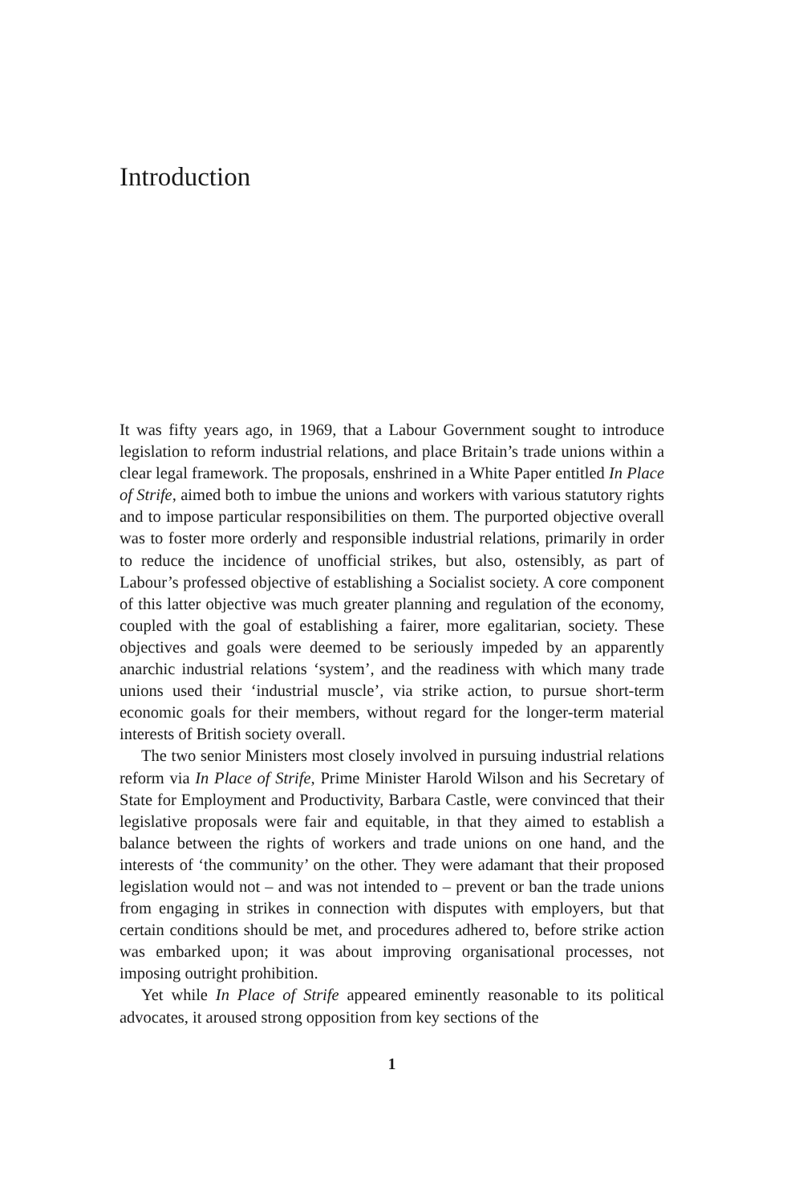Introduction
It was fifty years ago, in 1969, that a Labour Government sought to introduce legislation to reform industrial relations, and place Britain’s trade unions within a clear legal framework. The proposals, enshrined in a White Paper entitled In Place of Strife, aimed both to imbue the unions and workers with various statutory rights and to impose particular responsibilities on them. The purported objective overall was to foster more orderly and responsible industrial relations, primarily in order to reduce the incidence of unofficial strikes, but also, ostensibly, as part of Labour’s professed objective of establishing a Socialist society. A core component of this latter objective was much greater planning and regulation of the economy, coupled with the goal of establishing a fairer, more egalitarian, society. These objectives and goals were deemed to be seriously impeded by an apparently anarchic industrial relations ‘system’, and the readiness with which many trade unions used their ‘industrial muscle’, via strike action, to pursue short-term economic goals for their members, without regard for the longer-term material interests of British society overall.
The two senior Ministers most closely involved in pursuing industrial relations reform via In Place of Strife, Prime Minister Harold Wilson and his Secretary of State for Employment and Productivity, Barbara Castle, were convinced that their legislative proposals were fair and equitable, in that they aimed to establish a balance between the rights of workers and trade unions on one hand, and the interests of ‘the community’ on the other. They were adamant that their proposed legislation would not – and was not intended to – prevent or ban the trade unions from engaging in strikes in connection with disputes with employers, but that certain conditions should be met, and procedures adhered to, before strike action was embarked upon; it was about improving organisational processes, not imposing outright prohibition.
Yet while In Place of Strife appeared eminently reasonable to its political advocates, it aroused strong opposition from key sections of the
1